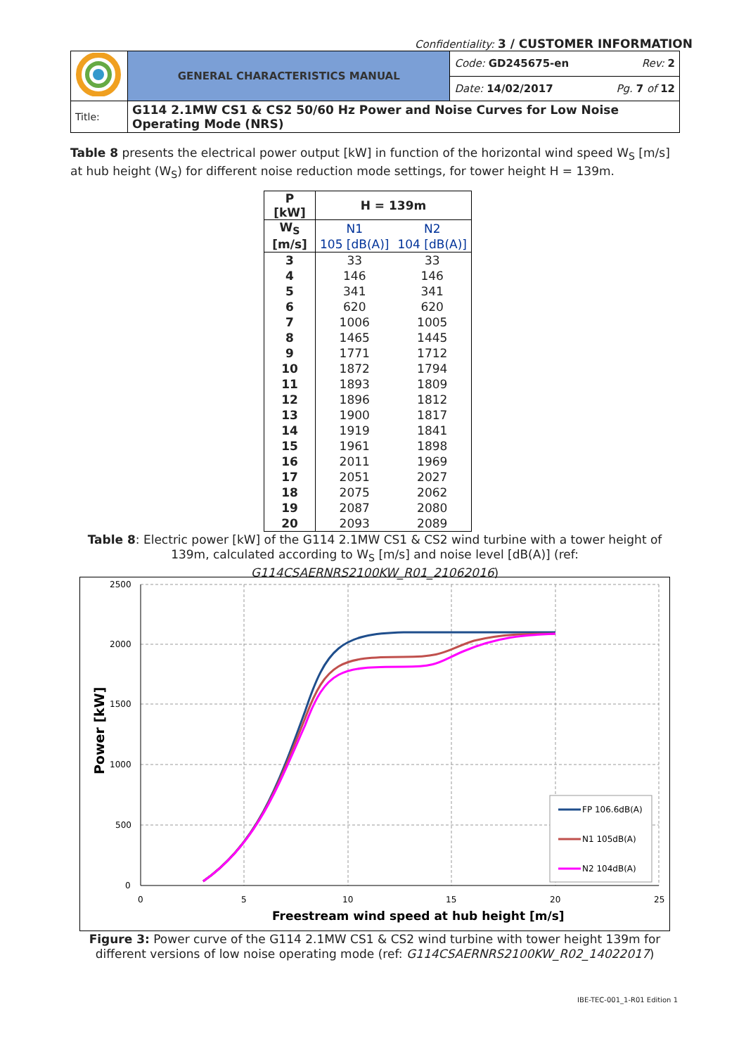Confidentiality: 3 / CUSTOMER INFORMATION
| | GENERAL CHARACTERISTICS MANUAL | Code: GD245675-en Rev: 2 |
| | | Date: 14/02/2017 Pg. 7 of 12 |
| Title: | G114 2.1MW CS1 & CS2 50/60 Hz Power and Noise Curves for Low Noise Operating Mode (NRS) | |
Table 8 presents the electrical power output [kW] in function of the horizontal wind speed W<sub>S</sub> [m/s] at hub height (W<sub>S</sub>) for different noise reduction mode settings, for tower height H = 139m.
| P [kW] | H = 139m | |
| --- | --- | --- |
| W<sub>S</sub> | N1 | N2 |
| [m/s] | 105 [dB(A)] | 104 [dB(A)] |
| 3 | 33 | 33 |
| 4 | 146 | 146 |
| 5 | 341 | 341 |
| 6 | 620 | 620 |
| 7 | 1006 | 1005 |
| 8 | 1465 | 1445 |
| 9 | 1771 | 1712 |
| 10 | 1872 | 1794 |
| 11 | 1893 | 1809 |
| 12 | 1896 | 1812 |
| 13 | 1900 | 1817 |
| 14 | 1919 | 1841 |
| 15 | 1961 | 1898 |
| 16 | 2011 | 1969 |
| 17 | 2051 | 2027 |
| 18 | 2075 | 2062 |
| 19 | 2087 | 2080 |
| 20 | 2093 | 2089 |
Table 8: Electric power [kW] of the G114 2.1MW CS1 & CS2 wind turbine with a tower height of 139m, calculated according to W<sub>S</sub> [m/s] and noise level [dB(A)] (ref: G114CSAERNRS2100KW_R01_21062016)
2500
2000
1500
1000
500
0
0
5
10
15
20
25
Freestream wind speed at hub height [m/s]
Power [kW]
FP 106.6dB(A)
N1 105dB(A)
N2 104dB(A)
Figure 3: Power curve of the G114 2.1MW CS1 & CS2 wind turbine with tower height 139m for different versions of low noise operating mode (ref: G114CSAERNRS2100KW_R02_14022017)
IBE-TEC-001_1-R01 Edition 1